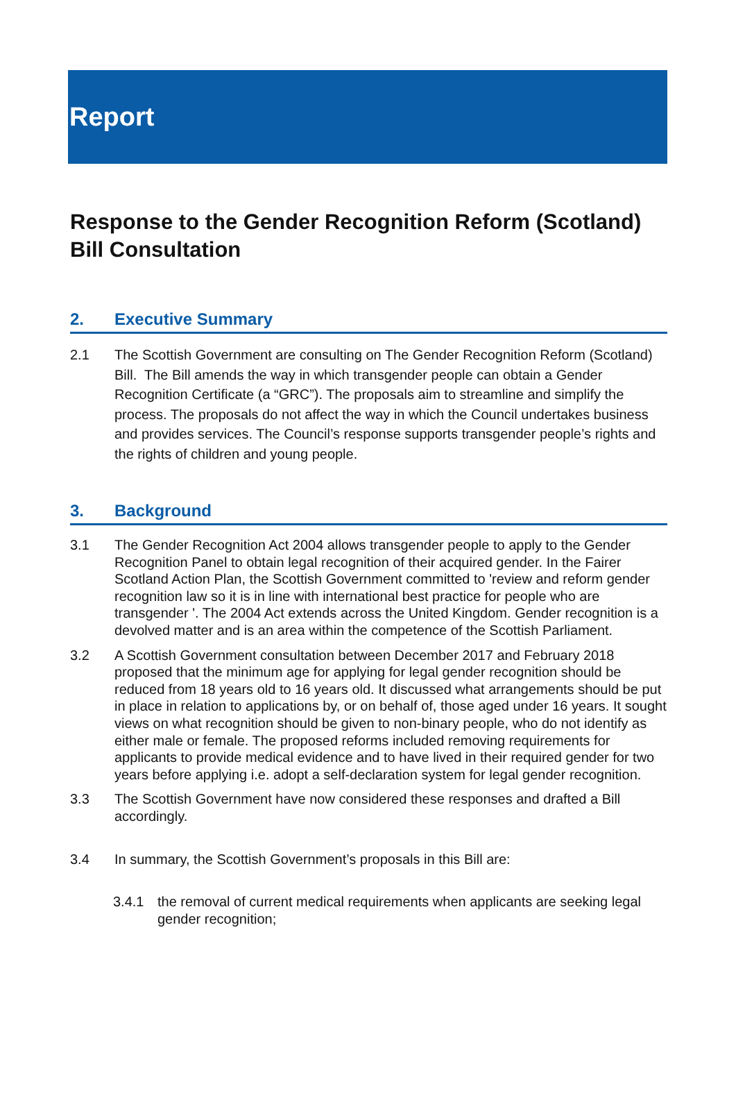Report
Response to the Gender Recognition Reform (Scotland) Bill Consultation
2. Executive Summary
2.1 The Scottish Government are consulting on The Gender Recognition Reform (Scotland) Bill. The Bill amends the way in which transgender people can obtain a Gender Recognition Certificate (a “GRC”). The proposals aim to streamline and simplify the process. The proposals do not affect the way in which the Council undertakes business and provides services. The Council’s response supports transgender people’s rights and the rights of children and young people.
3. Background
3.1 The Gender Recognition Act 2004 allows transgender people to apply to the Gender Recognition Panel to obtain legal recognition of their acquired gender. In the Fairer Scotland Action Plan, the Scottish Government committed to 'review and reform gender recognition law so it is in line with international best practice for people who are transgender '. The 2004 Act extends across the United Kingdom. Gender recognition is a devolved matter and is an area within the competence of the Scottish Parliament.
3.2 A Scottish Government consultation between December 2017 and February 2018 proposed that the minimum age for applying for legal gender recognition should be reduced from 18 years old to 16 years old. It discussed what arrangements should be put in place in relation to applications by, or on behalf of, those aged under 16 years. It sought views on what recognition should be given to non-binary people, who do not identify as either male or female. The proposed reforms included removing requirements for applicants to provide medical evidence and to have lived in their required gender for two years before applying i.e. adopt a self-declaration system for legal gender recognition.
3.3 The Scottish Government have now considered these responses and drafted a Bill accordingly.
3.4 In summary, the Scottish Government’s proposals in this Bill are:
3.4.1 the removal of current medical requirements when applicants are seeking legal gender recognition;